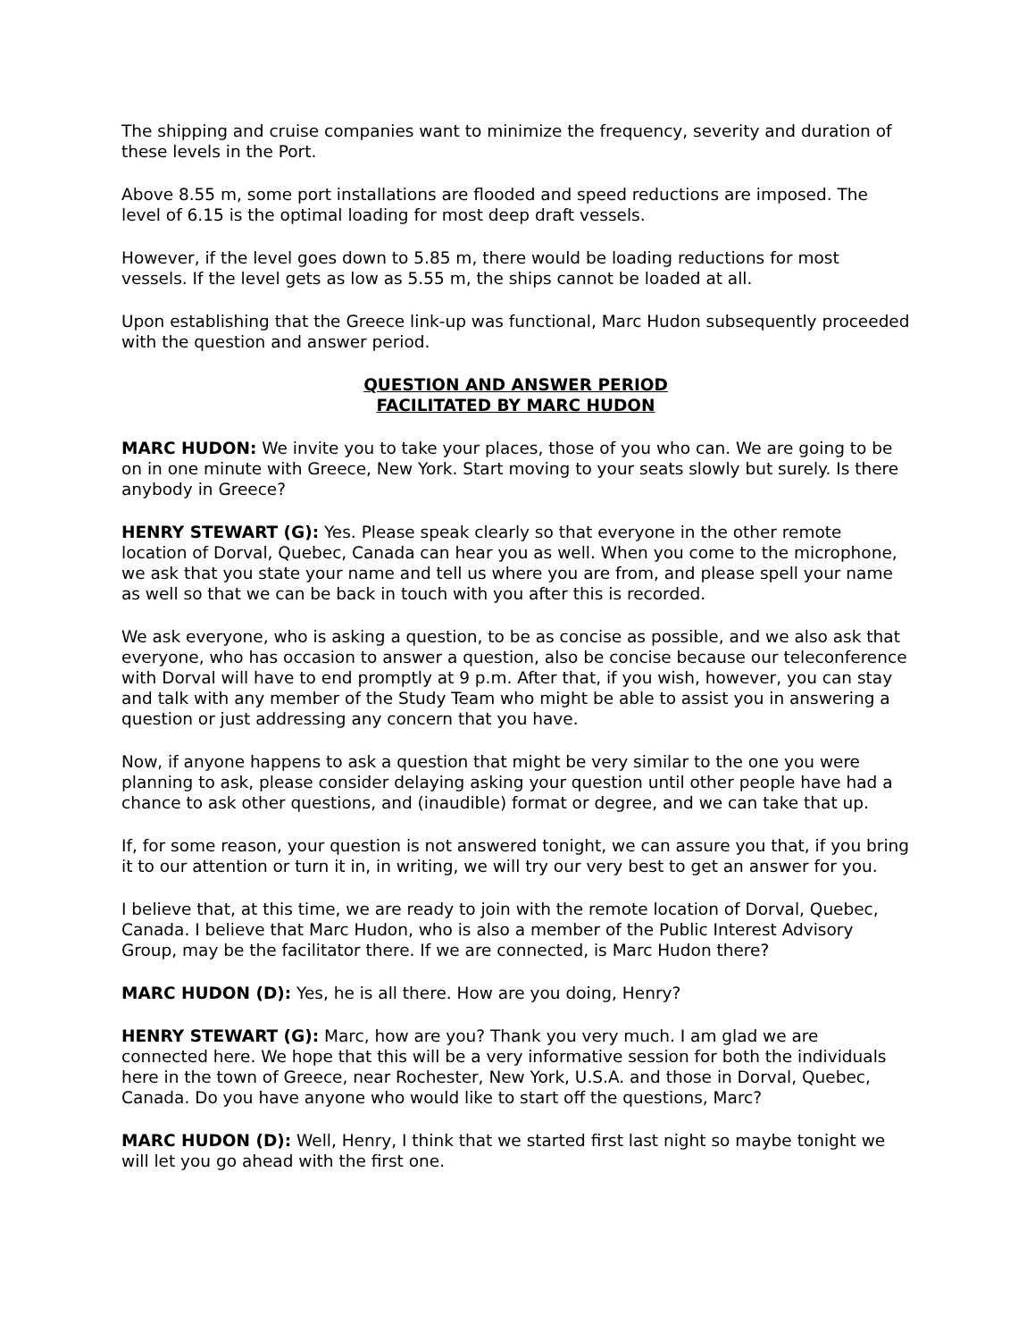The shipping and cruise companies want to minimize the frequency, severity and duration of these levels in the Port.
Above 8.55 m, some port installations are flooded and speed reductions are imposed. The level of 6.15 is the optimal loading for most deep draft vessels.
However, if the level goes down to 5.85 m, there would be loading reductions for most vessels. If the level gets as low as 5.55 m, the ships cannot be loaded at all.
Upon establishing that the Greece link-up was functional, Marc Hudon subsequently proceeded with the question and answer period.
QUESTION AND ANSWER PERIOD
FACILITATED BY MARC HUDON
MARC HUDON: We invite you to take your places, those of you who can. We are going to be on in one minute with Greece, New York. Start moving to your seats slowly but surely. Is there anybody in Greece?
HENRY STEWART (G): Yes. Please speak clearly so that everyone in the other remote location of Dorval, Quebec, Canada can hear you as well. When you come to the microphone, we ask that you state your name and tell us where you are from, and please spell your name as well so that we can be back in touch with you after this is recorded.
We ask everyone, who is asking a question, to be as concise as possible, and we also ask that everyone, who has occasion to answer a question, also be concise because our teleconference with Dorval will have to end promptly at 9 p.m. After that, if you wish, however, you can stay and talk with any member of the Study Team who might be able to assist you in answering a question or just addressing any concern that you have.
Now, if anyone happens to ask a question that might be very similar to the one you were planning to ask, please consider delaying asking your question until other people have had a chance to ask other questions, and (inaudible) format or degree, and we can take that up.
If, for some reason, your question is not answered tonight, we can assure you that, if you bring it to our attention or turn it in, in writing, we will try our very best to get an answer for you.
I believe that, at this time, we are ready to join with the remote location of Dorval, Quebec, Canada. I believe that Marc Hudon, who is also a member of the Public Interest Advisory Group, may be the facilitator there. If we are connected, is Marc Hudon there?
MARC HUDON (D): Yes, he is all there. How are you doing, Henry?
HENRY STEWART (G): Marc, how are you? Thank you very much. I am glad we are connected here. We hope that this will be a very informative session for both the individuals here in the town of Greece, near Rochester, New York, U.S.A. and those in Dorval, Quebec, Canada. Do you have anyone who would like to start off the questions, Marc?
MARC HUDON (D): Well, Henry, I think that we started first last night so maybe tonight we will let you go ahead with the first one.